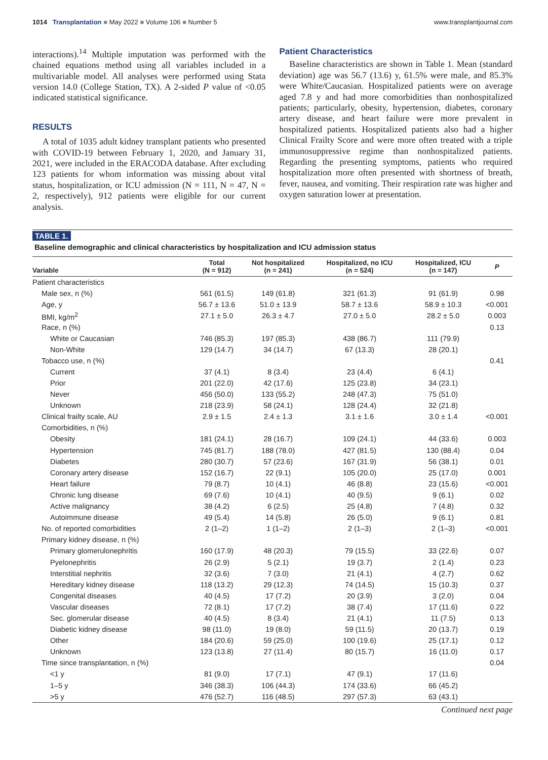1014 Transplantation ■ May 2022 ■ Volume 106 ■ Number 5 www.transplantjournal.com
interactions).<sup>14</sup> Multiple imputation was performed with the chained equations method using all variables included in a multivariable model. All analyses were performed using Stata version 14.0 (College Station, TX). A 2-sided P value of <0.05 indicated statistical significance.
RESULTS
A total of 1035 adult kidney transplant patients who presented with COVID-19 between February 1, 2020, and January 31, 2021, were included in the ERACODA database. After excluding 123 patients for whom information was missing about vital status, hospitalization, or ICU admission (N = 111, N = 47, N = 2, respectively), 912 patients were eligible for our current analysis.
Patient Characteristics
Baseline characteristics are shown in Table 1. Mean (standard deviation) age was 56.7 (13.6) y, 61.5% were male, and 85.3% were White/Caucasian. Hospitalized patients were on average aged 7.8 y and had more comorbidities than nonhospitalized patients; particularly, obesity, hypertension, diabetes, coronary artery disease, and heart failure were more prevalent in hospitalized patients. Hospitalized patients also had a higher Clinical Frailty Score and were more often treated with a triple immunosuppressive regime than nonhospitalized patients. Regarding the presenting symptoms, patients who required hospitalization more often presented with shortness of breath, fever, nausea, and vomiting. Their respiration rate was higher and oxygen saturation lower at presentation.
TABLE 1.
Baseline demographic and clinical characteristics by hospitalization and ICU admission status
| Variable | Total (N = 912) | Not hospitalized (n = 241) | Hospitalized, no ICU (n = 524) | Hospitalized, ICU (n = 147) | P |
| --- | --- | --- | --- | --- | --- |
| Patient characteristics | | | | | |
| Male sex, n (%) | 561 (61.5) | 149 (61.8) | 321 (61.3) | 91 (61.9) | 0.98 |
| Age, y | 56.7 ± 13.6 | 51.0 ± 13.9 | 58.7 ± 13.6 | 58.9 ± 10.3 | <0.001 |
| BMI, kg/m<sup>2</sup> | 27.1 ± 5.0 | 26.3 ± 4.7 | 27.0 ± 5.0 | 28.2 ± 5.0 | 0.003 |
| Race, n (%) | | | | | 0.13 |
| White or Caucasian | 746 (85.3) | 197 (85.3) | 438 (86.7) | 111 (79.9) | |
| Non-White | 129 (14.7) | 34 (14.7) | 67 (13.3) | 28 (20.1) | |
| Tobacco use, n (%) | | | | | 0.41 |
| Current | 37 (4.1) | 8 (3.4) | 23 (4.4) | 6 (4.1) | |
| Prior | 201 (22.0) | 42 (17.6) | 125 (23.8) | 34 (23.1) | |
| Never | 456 (50.0) | 133 (55.2) | 248 (47.3) | 75 (51.0) | |
| Unknown | 218 (23.9) | 58 (24.1) | 128 (24.4) | 32 (21.8) | |
| Clinical frailty scale, AU | 2.9 ± 1.5 | 2.4 ± 1.3 | 3.1 ± 1.6 | 3.0 ± 1.4 | <0.001 |
| Comorbidities, n (%) | | | | | |
| Obesity | 181 (24.1) | 28 (16.7) | 109 (24.1) | 44 (33.6) | 0.003 |
| Hypertension | 745 (81.7) | 188 (78.0) | 427 (81.5) | 130 (88.4) | 0.04 |
| Diabetes | 280 (30.7) | 57 (23.6) | 167 (31.9) | 56 (38.1) | 0.01 |
| Coronary artery disease | 152 (16.7) | 22 (9.1) | 105 (20.0) | 25 (17.0) | 0.001 |
| Heart failure | 79 (8.7) | 10 (4.1) | 46 (8.8) | 23 (15.6) | <0.001 |
| Chronic lung disease | 69 (7.6) | 10 (4.1) | 40 (9.5) | 9 (6.1) | 0.02 |
| Active malignancy | 38 (4.2) | 6 (2.5) | 25 (4.8) | 7 (4.8) | 0.32 |
| Autoimmune disease | 49 (5.4) | 14 (5.8) | 26 (5.0) | 9 (6.1) | 0.81 |
| No. of reported comorbidities | 2 (1–2) | 1 (1–2) | 2 (1–3) | 2 (1–3) | <0.001 |
| Primary kidney disease, n (%) | | | | | |
| Primary glomerulonephritis | 160 (17.9) | 48 (20.3) | 79 (15.5) | 33 (22.6) | 0.07 |
| Pyelonephritis | 26 (2.9) | 5 (2.1) | 19 (3.7) | 2 (1.4) | 0.23 |
| Interstitial nephritis | 32 (3.6) | 7 (3.0) | 21 (4.1) | 4 (2.7) | 0.62 |
| Hereditary kidney disease | 118 (13.2) | 29 (12.3) | 74 (14.5) | 15 (10.3) | 0.37 |
| Congenital diseases | 40 (4.5) | 17 (7.2) | 20 (3.9) | 3 (2.0) | 0.04 |
| Vascular diseases | 72 (8.1) | 17 (7.2) | 38 (7.4) | 17 (11.6) | 0.22 |
| Sec. glomerular disease | 40 (4.5) | 8 (3.4) | 21 (4.1) | 11 (7.5) | 0.13 |
| Diabetic kidney disease | 98 (11.0) | 19 (8.0) | 59 (11.5) | 20 (13.7) | 0.19 |
| Other | 184 (20.6) | 59 (25.0) | 100 (19.6) | 25 (17.1) | 0.12 |
| Unknown | 123 (13.8) | 27 (11.4) | 80 (15.7) | 16 (11.0) | 0.17 |
| Time since transplantation, n (%) | | | | | 0.04 |
| <1 y | 81 (9.0) | 17 (7.1) | 47 (9.1) | 17 (11.6) | |
| 1–5 y | 346 (38.3) | 106 (44.3) | 174 (33.6) | 66 (45.2) | |
| >5 y | 476 (52.7) | 116 (48.5) | 297 (57.3) | 63 (43.1) | |
Continued next page